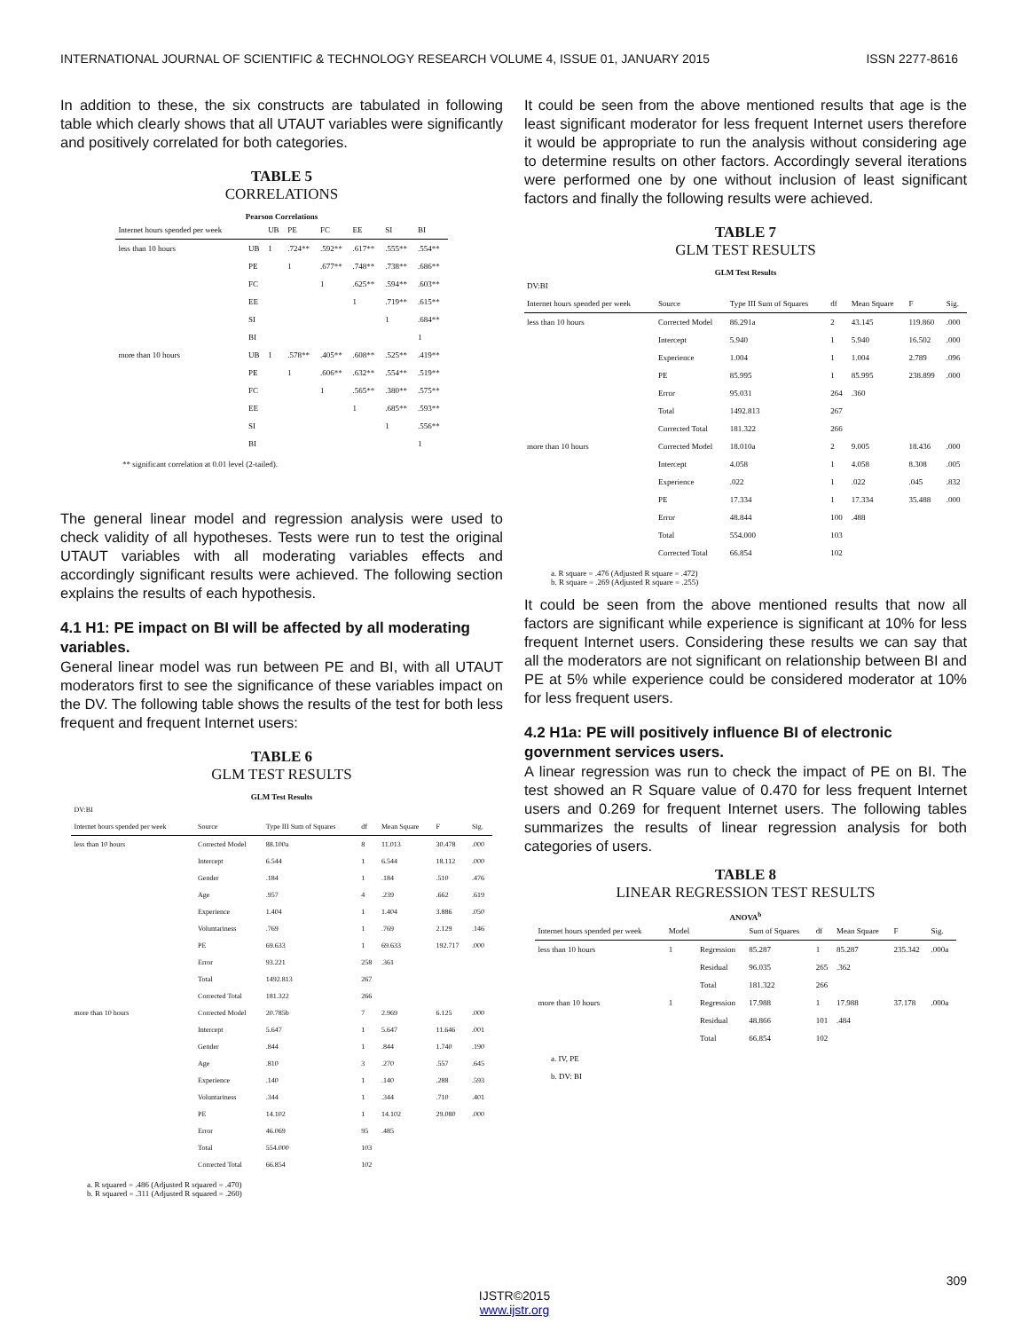INTERNATIONAL JOURNAL OF SCIENTIFIC & TECHNOLOGY RESEARCH VOLUME 4, ISSUE 01, JANUARY 2015 ISSN 2277-8616
In addition to these, the six constructs are tabulated in following table which clearly shows that all UTAUT variables were significantly and positively correlated for both categories.
TABLE 5
CORRELATIONS
Pearson Correlations
| Internet hours spended per week | | UB | PE | FC | EE | SI | BI |
| --- | --- | --- | --- | --- | --- | --- | --- |
| less than 10 hours | UB | 1 | .724** | .592** | .617** | .555** | .554** |
| | PE | | 1 | .677** | .748** | .738** | .686** |
| | FC | | | 1 | .625** | .594** | .603** |
| | EE | | | | 1 | .719** | .615** |
| | SI | | | | | 1 | .684** |
| | BI | | | | | | 1 |
| more than 10 hours | UB | 1 | .578** | .405** | .608** | .525** | .419** |
| | PE | | 1 | .606** | .632** | .554** | .519** |
| | FC | | | 1 | .565** | .380** | .575** |
| | EE | | | | 1 | .685** | .593** |
| | SI | | | | | 1 | .556** |
| | BI | | | | | | 1 |
** significant correlation at 0.01 level (2-tailed).
The general linear model and regression analysis were used to check validity of all hypotheses. Tests were run to test the original UTAUT variables with all moderating variables effects and accordingly significant results were achieved. The following section explains the results of each hypothesis.
4.1 H1: PE impact on BI will be affected by all moderating variables.
General linear model was run between PE and BI, with all UTAUT moderators first to see the significance of these variables impact on the DV. The following table shows the results of the test for both less frequent and frequent Internet users:
TABLE 6
GLM TEST RESULTS
GLM Test Results
| DV:BI | | | | | | |
| Internet hours spended per week | Source | Type III Sum of Squares | df | Mean Square | F | Sig. |
| less than 10 hours | Corrected Model | 88.100a | 8 | 11.013 | 30.478 | .000 |
| | Intercept | 6.544 | 1 | 6.544 | 18.112 | .000 |
| | Gender | .184 | 1 | .184 | .510 | .476 |
| | Age | .957 | 4 | .239 | .662 | .619 |
| | Experience | 1.404 | 1 | 1.404 | 3.886 | .050 |
| | Voluntariness | .769 | 1 | .769 | 2.129 | .146 |
| | PE | 69.633 | 1 | 69.633 | 192.717 | .000 |
| | Error | 93.221 | 258 | .361 | | |
| | Total | 1492.813 | 267 | | | |
| | Corrected Total | 181.322 | 266 | | | |
| more than 10 hours | Corrected Model | 20.785b | 7 | 2.969 | 6.125 | .000 |
| | Intercept | 5.647 | 1 | 5.647 | 11.646 | .001 |
| | Gender | .844 | 1 | .844 | 1.740 | .190 |
| | Age | .810 | 3 | .270 | .557 | .645 |
| | Experience | .140 | 1 | .140 | .288 | .593 |
| | Voluntariness | .344 | 1 | .344 | .710 | .401 |
| | PE | 14.102 | 1 | 14.102 | 29.080 | .000 |
| | Error | 46.069 | 95 | .485 | | |
| | Total | 554.000 | 103 | | | |
| | Corrected Total | 66.854 | 102 | | | |
a. R squared = .486 (Adjusted R squared = .470)
b. R squared = .311 (Adjusted R squared = .260)
It could be seen from the above mentioned results that age is the least significant moderator for less frequent Internet users therefore it would be appropriate to run the analysis without considering age to determine results on other factors. Accordingly several iterations were performed one by one without inclusion of least significant factors and finally the following results were achieved.
TABLE 7
GLM TEST RESULTS
GLM Test Results
| DV:BI | | | | | | |
| Internet hours spended per week | Source | Type III Sum of Squares | df | Mean Square | F | Sig. |
| less than 10 hours | Corrected Model | 86.291a | 2 | 43.145 | 119.860 | .000 |
| | Intercept | 5.940 | 1 | 5.940 | 16.502 | .000 |
| | Experience | 1.004 | 1 | 1.004 | 2.789 | .096 |
| | PE | 85.995 | 1 | 85.995 | 238.899 | .000 |
| | Error | 95.031 | 264 | .360 | | |
| | Total | 1492.813 | 267 | | | |
| | Corrected Total | 181.322 | 266 | | | |
| more than 10 hours | Corrected Model | 18.010a | 2 | 9.005 | 18.436 | .000 |
| | Intercept | 4.058 | 1 | 4.058 | 8.308 | .005 |
| | Experience | .022 | 1 | .022 | .045 | .832 |
| | PE | 17.334 | 1 | 17.334 | 35.488 | .000 |
| | Error | 48.844 | 100 | .488 | | |
| | Total | 554.000 | 103 | | | |
| | Corrected Total | 66.854 | 102 | | | |
a. R square = .476 (Adjusted R square = .472)
b. R square = .269 (Adjusted R square = .255)
It could be seen from the above mentioned results that now all factors are significant while experience is significant at 10% for less frequent Internet users. Considering these results we can say that all the moderators are not significant on relationship between BI and PE at 5% while experience could be considered moderator at 10% for less frequent users.
4.2 H1a: PE will positively influence BI of electronic government services users.
A linear regression was run to check the impact of PE on BI. The test showed an R Square value of 0.470 for less frequent Internet users and 0.269 for frequent Internet users. The following tables summarizes the results of linear regression analysis for both categories of users.
TABLE 8
LINEAR REGRESSION TEST RESULTS
ANOVA<sup>b</sup>
| Internet hours spended per week | Model | | Sum of Squares | df | Mean Square | F | Sig. |
| --- | --- | --- | --- | --- | --- | --- | --- |
| less than 10 hours | 1 | Regression | 85.287 | 1 | 85.287 | 235.342 | .000a |
| | | Residual | 96.035 | 265 | .362 | | |
| | | Total | 181.322 | 266 | | | |
| more than 10 hours | 1 | Regression | 17.988 | 1 | 17.988 | 37.178 | .000a |
| | | Residual | 48.866 | 101 | .484 | | |
| | | Total | 66.854 | 102 | | | |
a. IV, PE
b. DV: BI
309
IJSTR©2015
www.ijstr.org